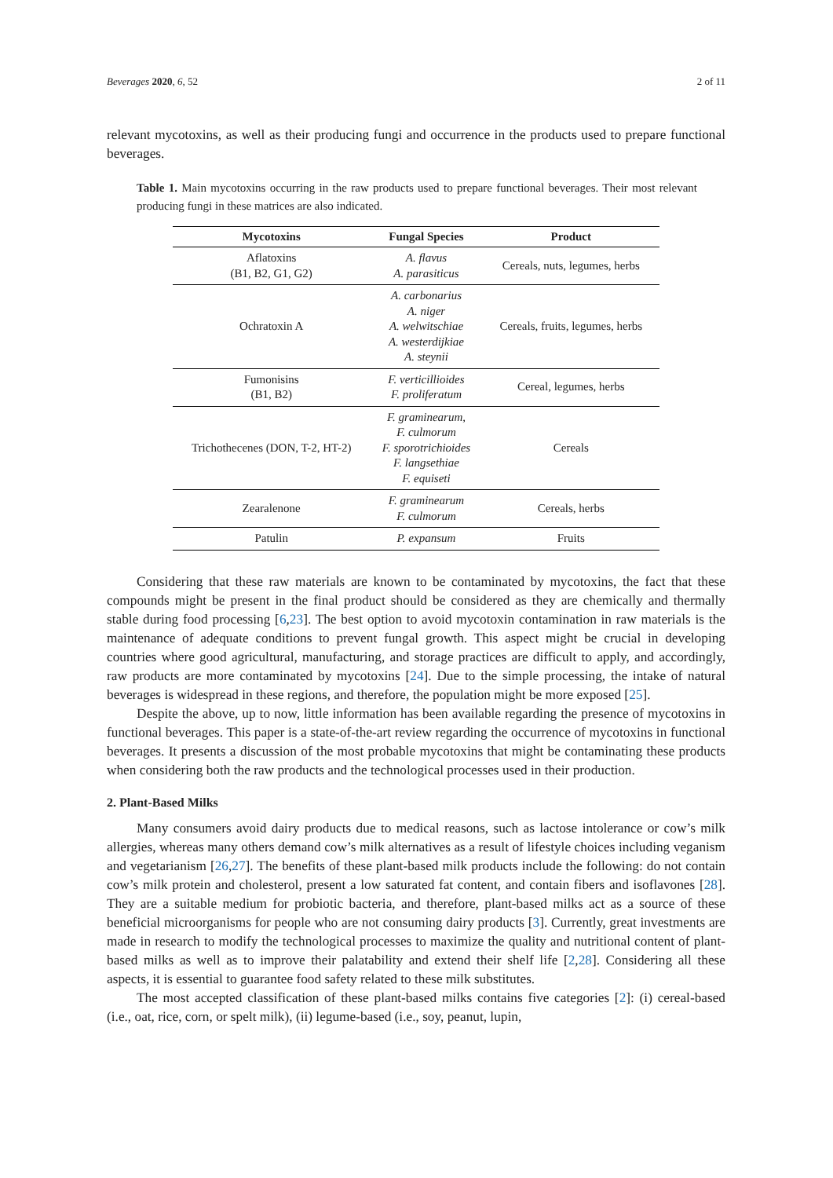Beverages 2020, 6, 52 2 of 11
relevant mycotoxins, as well as their producing fungi and occurrence in the products used to prepare functional beverages.
Table 1. Main mycotoxins occurring in the raw products used to prepare functional beverages. Their most relevant producing fungi in these matrices are also indicated.
| Mycotoxins | Fungal Species | Product |
| --- | --- | --- |
| Aflatoxins (B1, B2, G1, G2) | A. flavus A. parasiticus | Cereals, nuts, legumes, herbs |
| Ochratoxin A | A. carbonarius A. niger A. welwitschiae A. westerdijkiae A. steynii | Cereals, fruits, legumes, herbs |
| Fumonisins (B1, B2) | F. verticillioides F. proliferatum | Cereal, legumes, herbs |
| Trichothecenes (DON, T-2, HT-2) | F. graminearum, F. culmorum F. sporotrichioides F. langsethiae F. equiseti | Cereals |
| Zearalenone | F. graminearum F. culmorum | Cereals, herbs |
| Patulin | P. expansum | Fruits |
Considering that these raw materials are known to be contaminated by mycotoxins, the fact that these compounds might be present in the final product should be considered as they are chemically and thermally stable during food processing [6,23]. The best option to avoid mycotoxin contamination in raw materials is the maintenance of adequate conditions to prevent fungal growth. This aspect might be crucial in developing countries where good agricultural, manufacturing, and storage practices are difficult to apply, and accordingly, raw products are more contaminated by mycotoxins [24]. Due to the simple processing, the intake of natural beverages is widespread in these regions, and therefore, the population might be more exposed [25].
Despite the above, up to now, little information has been available regarding the presence of mycotoxins in functional beverages. This paper is a state-of-the-art review regarding the occurrence of mycotoxins in functional beverages. It presents a discussion of the most probable mycotoxins that might be contaminating these products when considering both the raw products and the technological processes used in their production.
2. Plant-Based Milks
Many consumers avoid dairy products due to medical reasons, such as lactose intolerance or cow’s milk allergies, whereas many others demand cow’s milk alternatives as a result of lifestyle choices including veganism and vegetarianism [26,27]. The benefits of these plant-based milk products include the following: do not contain cow’s milk protein and cholesterol, present a low saturated fat content, and contain fibers and isoflavones [28]. They are a suitable medium for probiotic bacteria, and therefore, plant-based milks act as a source of these beneficial microorganisms for people who are not consuming dairy products [3]. Currently, great investments are made in research to modify the technological processes to maximize the quality and nutritional content of plant-based milks as well as to improve their palatability and extend their shelf life [2,28]. Considering all these aspects, it is essential to guarantee food safety related to these milk substitutes.
The most accepted classification of these plant-based milks contains five categories [2]: (i) cereal-based (i.e., oat, rice, corn, or spelt milk), (ii) legume-based (i.e., soy, peanut, lupin,